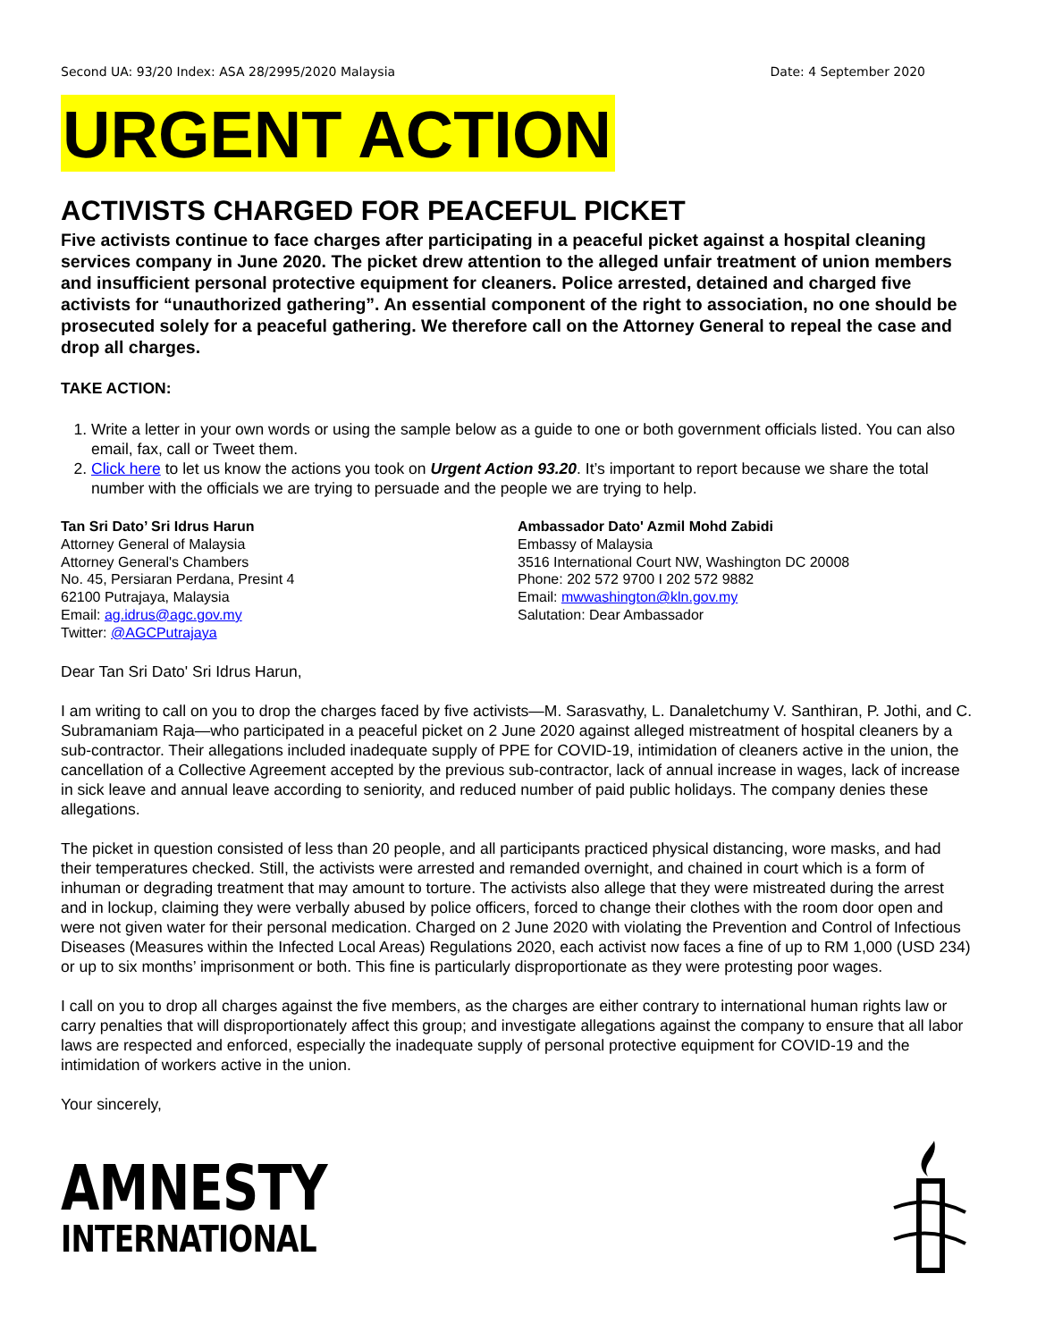Second UA: 93/20 Index: ASA 28/2995/2020 Malaysia Date: 4 September 2020
URGENT ACTION
ACTIVISTS CHARGED FOR PEACEFUL PICKET
Five activists continue to face charges after participating in a peaceful picket against a hospital cleaning services company in June 2020. The picket drew attention to the alleged unfair treatment of union members and insufficient personal protective equipment for cleaners. Police arrested, detained and charged five activists for “unauthorized gathering”. An essential component of the right to association, no one should be prosecuted solely for a peaceful gathering. We therefore call on the Attorney General to repeal the case and drop all charges.
TAKE ACTION:
1. Write a letter in your own words or using the sample below as a guide to one or both government officials listed. You can also email, fax, call or Tweet them.
2. Click here to let us know the actions you took on Urgent Action 93.20. It’s important to report because we share the total number with the officials we are trying to persuade and the people we are trying to help.
Tan Sri Dato’ Sri Idrus Harun
Attorney General of Malaysia
Attorney General's Chambers
No. 45, Persiaran Perdana, Presint 4
62100 Putrajaya, Malaysia
Email: ag.idrus@agc.gov.my
Twitter: @AGCPutrajaya
Ambassador Dato' Azmil Mohd Zabidi
Embassy of Malaysia
3516 International Court NW, Washington DC 20008
Phone: 202 572 9700 I 202 572 9882
Email: mwwashington@kln.gov.my
Salutation: Dear Ambassador
Dear Tan Sri Dato' Sri Idrus Harun,
I am writing to call on you to drop the charges faced by five activists—M. Sarasvathy, L. Danaletchumy V. Santhiran, P. Jothi, and C. Subramaniam Raja—who participated in a peaceful picket on 2 June 2020 against alleged mistreatment of hospital cleaners by a sub-contractor. Their allegations included inadequate supply of PPE for COVID-19, intimidation of cleaners active in the union, the cancellation of a Collective Agreement accepted by the previous sub-contractor, lack of annual increase in wages, lack of increase in sick leave and annual leave according to seniority, and reduced number of paid public holidays. The company denies these allegations.
The picket in question consisted of less than 20 people, and all participants practiced physical distancing, wore masks, and had their temperatures checked. Still, the activists were arrested and remanded overnight, and chained in court which is a form of inhuman or degrading treatment that may amount to torture. The activists also allege that they were mistreated during the arrest and in lockup, claiming they were verbally abused by police officers, forced to change their clothes with the room door open and were not given water for their personal medication. Charged on 2 June 2020 with violating the Prevention and Control of Infectious Diseases (Measures within the Infected Local Areas) Regulations 2020, each activist now faces a fine of up to RM 1,000 (USD 234) or up to six months’ imprisonment or both. This fine is particularly disproportionate as they were protesting poor wages.
I call on you to drop all charges against the five members, as the charges are either contrary to international human rights law or carry penalties that will disproportionately affect this group; and investigate allegations against the company to ensure that all labor laws are respected and enforced, especially the inadequate supply of personal protective equipment for COVID-19 and the intimidation of workers active in the union.
Your sincerely,
AMNESTY
INTERNATIONAL